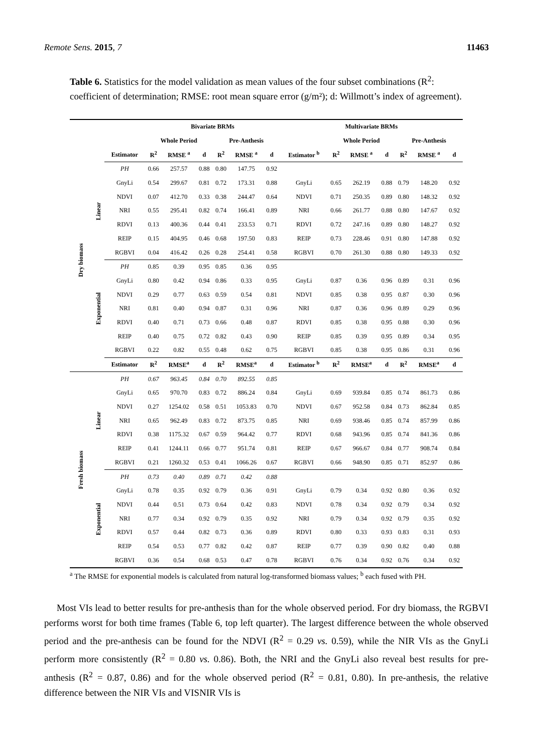Remote Sens. 2015, 7 11463
Table 6. Statistics for the model validation as mean values of the four subset combinations (R<sup>2</sup>: coefficient of determination; RMSE: root mean square error (g/m²); d: Willmott’s index of agreement).
| | | | Bivariate BRMs | | | | | | Multivariate BRMs | | | | | | |
| --- | --- | --- | --- | --- | --- | --- | --- | --- | --- | --- | --- | --- | --- | --- | --- |
| | | | Whole Period | | | Pre-Anthesis | | | | Whole Period | | | Pre-Anthesis | | |
| | | Estimator | R<sup>2</sup> | RMSE <sup>a</sup> | d | R<sup>2</sup> | RMSE <sup>a</sup> | d | Estimator <sup>b</sup> | R<sup>2</sup> | RMSE <sup>a</sup> | d | R<sup>2</sup> | RMSE <sup>a</sup> | d |
| Dry biomass | Linear | PH | 0.66 | 257.57 | 0.88 | 0.80 | 147.75 | 0.92 | | | | | | | |
| | | GnyLi | 0.54 | 299.67 | 0.81 | 0.72 | 173.31 | 0.88 | GnyLi | 0.65 | 262.19 | 0.88 | 0.79 | 148.20 | 0.92 |
| | | NDVI | 0.07 | 412.70 | 0.33 | 0.38 | 244.47 | 0.64 | NDVI | 0.71 | 250.35 | 0.89 | 0.80 | 148.32 | 0.92 |
| | | NRI | 0.55 | 295.41 | 0.82 | 0.74 | 166.41 | 0.89 | NRI | 0.66 | 261.77 | 0.88 | 0.80 | 147.67 | 0.92 |
| | | RDVI | 0.13 | 400.36 | 0.44 | 0.41 | 233.53 | 0.71 | RDVI | 0.72 | 247.16 | 0.89 | 0.80 | 148.27 | 0.92 |
| | | REIP | 0.15 | 404.95 | 0.46 | 0.68 | 197.50 | 0.83 | REIP | 0.73 | 228.46 | 0.91 | 0.80 | 147.88 | 0.92 |
| | | RGBVI | 0.04 | 416.42 | 0.26 | 0.28 | 254.41 | 0.58 | RGBVI | 0.70 | 261.30 | 0.88 | 0.80 | 149.33 | 0.92 |
| | Exponential | PH | 0.85 | 0.39 | 0.95 | 0.85 | 0.36 | 0.95 | | | | | | | |
| | | GnyLi | 0.80 | 0.42 | 0.94 | 0.86 | 0.33 | 0.95 | GnyLi | 0.87 | 0.36 | 0.96 | 0.89 | 0.31 | 0.96 |
| | | NDVI | 0.29 | 0.77 | 0.63 | 0.59 | 0.54 | 0.81 | NDVI | 0.85 | 0.38 | 0.95 | 0.87 | 0.30 | 0.96 |
| | | NRI | 0.81 | 0.40 | 0.94 | 0.87 | 0.31 | 0.96 | NRI | 0.87 | 0.36 | 0.96 | 0.89 | 0.29 | 0.96 |
| | | RDVI | 0.40 | 0.71 | 0.73 | 0.66 | 0.48 | 0.87 | RDVI | 0.85 | 0.38 | 0.95 | 0.88 | 0.30 | 0.96 |
| | | REIP | 0.40 | 0.75 | 0.72 | 0.82 | 0.43 | 0.90 | REIP | 0.85 | 0.39 | 0.95 | 0.89 | 0.34 | 0.95 |
| | | RGBVI | 0.22 | 0.82 | 0.55 | 0.48 | 0.62 | 0.75 | RGBVI | 0.85 | 0.38 | 0.95 | 0.86 | 0.31 | 0.96 |
| | | Estimator | R<sup>2</sup> | RMSE<sup>a</sup> | d | R<sup>2</sup> | RMSE<sup>a</sup> | d | Estimator <sup>b</sup> | R<sup>2</sup> | RMSE<sup>a</sup> | d | R<sup>2</sup> | RMSE<sup>a</sup> | d |
| Fresh biomass | Linear | PH | 0.67 | 963.45 | 0.84 | 0.70 | 892.55 | 0.85 | | | | | | | |
| | | GnyLi | 0.65 | 970.70 | 0.83 | 0.72 | 886.24 | 0.84 | GnyLi | 0.69 | 939.84 | 0.85 | 0.74 | 861.73 | 0.86 |
| | | NDVI | 0.27 | 1254.02 | 0.58 | 0.51 | 1053.83 | 0.70 | NDVI | 0.67 | 952.58 | 0.84 | 0.73 | 862.84 | 0.85 |
| | | NRI | 0.65 | 962.49 | 0.83 | 0.72 | 873.75 | 0.85 | NRI | 0.69 | 938.46 | 0.85 | 0.74 | 857.99 | 0.86 |
| | | RDVI | 0.38 | 1175.32 | 0.67 | 0.59 | 964.42 | 0.77 | RDVI | 0.68 | 943.96 | 0.85 | 0.74 | 841.36 | 0.86 |
| | | REIP | 0.41 | 1244.11 | 0.66 | 0.77 | 951.74 | 0.81 | REIP | 0.67 | 966.67 | 0.84 | 0.77 | 908.74 | 0.84 |
| | | RGBVI | 0.21 | 1260.32 | 0.53 | 0.41 | 1066.26 | 0.67 | RGBVI | 0.66 | 948.90 | 0.85 | 0.71 | 852.97 | 0.86 |
| | Exponential | PH | 0.73 | 0.40 | 0.89 | 0.71 | 0.42 | 0.88 | | | | | | | |
| | | GnyLi | 0.78 | 0.35 | 0.92 | 0.79 | 0.36 | 0.91 | GnyLi | 0.79 | 0.34 | 0.92 | 0.80 | 0.36 | 0.92 |
| | | NDVI | 0.44 | 0.51 | 0.73 | 0.64 | 0.42 | 0.83 | NDVI | 0.78 | 0.34 | 0.92 | 0.79 | 0.34 | 0.92 |
| | | NRI | 0.77 | 0.34 | 0.92 | 0.79 | 0.35 | 0.92 | NRI | 0.79 | 0.34 | 0.92 | 0.79 | 0.35 | 0.92 |
| | | RDVI | 0.57 | 0.44 | 0.82 | 0.73 | 0.36 | 0.89 | RDVI | 0.80 | 0.33 | 0.93 | 0.83 | 0.31 | 0.93 |
| | | REIP | 0.54 | 0.53 | 0.77 | 0.82 | 0.42 | 0.87 | REIP | 0.77 | 0.39 | 0.90 | 0.82 | 0.40 | 0.88 |
| | | RGBVI | 0.36 | 0.54 | 0.68 | 0.53 | 0.47 | 0.78 | RGBVI | 0.76 | 0.34 | 0.92 | 0.76 | 0.34 | 0.92 |
<sup>a</sup> The RMSE for exponential models is calculated from natural log-transformed biomass values; <sup>b</sup> each fused with PH.
Most VIs lead to better results for pre-anthesis than for the whole observed period. For dry biomass, the RGBVI performs worst for both time frames (Table 6, top left quarter). The largest difference between the whole observed period and the pre-anthesis can be found for the NDVI (R<sup>2</sup> = 0.29 vs. 0.59), while the NIR VIs as the GnyLi perform more consistently (R<sup>2</sup> = 0.80 vs. 0.86). Both, the NRI and the GnyLi also reveal best results for pre-anthesis (R<sup>2</sup> = 0.87, 0.86) and for the whole observed period (R<sup>2</sup> = 0.81, 0.80). In pre-anthesis, the relative difference between the NIR VIs and VISNIR VIs is